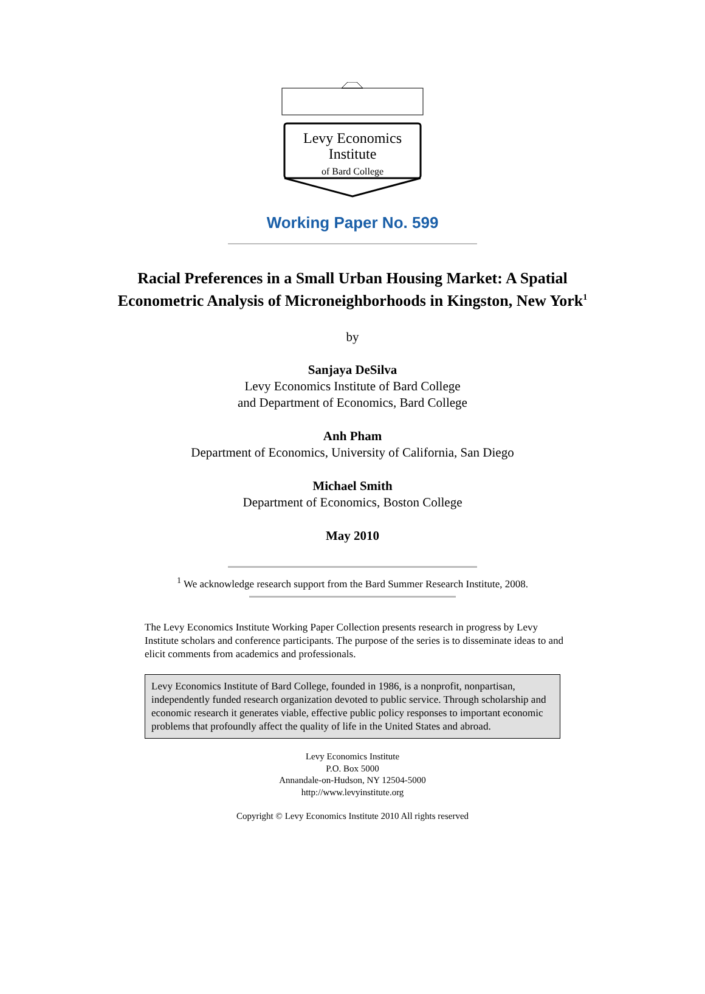Levy Economics
Institute
of Bard College
Working Paper No. 599
Racial Preferences in a Small Urban Housing Market: A Spatial
Econometric Analysis of Microneighborhoods in Kingston, New York<sup>1</sup>
by
Sanjaya DeSilva
Levy Economics Institute of Bard College
and Department of Economics, Bard College
Anh Pham
Department of Economics, University of California, San Diego
Michael Smith
Department of Economics, Boston College
May 2010
<sup>1</sup> We acknowledge research support from the Bard Summer Research Institute, 2008.
The Levy Economics Institute Working Paper Collection presents research in progress by Levy Institute scholars and conference participants. The purpose of the series is to disseminate ideas to and elicit comments from academics and professionals.
Levy Economics Institute of Bard College, founded in 1986, is a nonprofit, nonpartisan, independently funded research organization devoted to public service. Through scholarship and economic research it generates viable, effective public policy responses to important economic problems that profoundly affect the quality of life in the United States and abroad.
Levy Economics Institute
P.O. Box 5000
Annandale-on-Hudson, NY 12504-5000
http://www.levyinstitute.org
Copyright © Levy Economics Institute 2010 All rights reserved